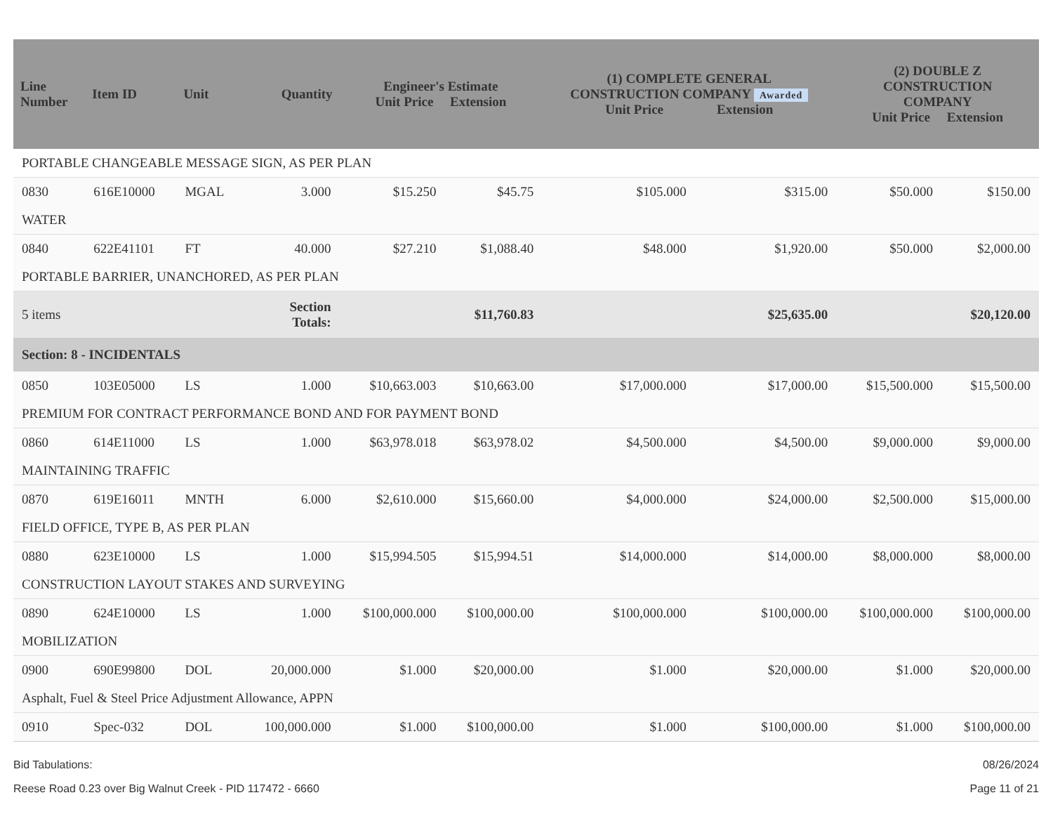| Line Number | Item ID | Unit | Quantity | Engineer's Estimate Unit Price Extension | | (1) COMPLETE GENERAL CONSTRUCTION COMPANY Awarded Unit Price Extension | | (2) DOUBLE Z CONSTRUCTION COMPANY Unit Price Extension | |
| --- | --- | --- | --- | --- | --- | --- | --- | --- | --- |
| PORTABLE CHANGEABLE MESSAGE SIGN, AS PER PLAN | | | | | | | | | |
| 0830 | 616E10000 | MGAL | 3.000 | $15.250 | $45.75 | $105.000 | $315.00 | $50.000 | $150.00 |
| WATER | | | | | | | | | |
| 0840 | 622E41101 | FT | 40.000 | $27.210 | $1,088.40 | $48.000 | $1,920.00 | $50.000 | $2,000.00 |
| PORTABLE BARRIER, UNANCHORED, AS PER PLAN | | | | | | | | | |
| 5 items | | | Section Totals: | | $11,760.83 | | $25,635.00 | | $20,120.00 |
| Section: 8 - INCIDENTALS | | | | | | | | | |
| 0850 | 103E05000 | LS | 1.000 | $10,663.003 | $10,663.00 | $17,000.000 | $17,000.00 | $15,500.000 | $15,500.00 |
| PREMIUM FOR CONTRACT PERFORMANCE BOND AND FOR PAYMENT BOND | | | | | | | | | |
| 0860 | 614E11000 | LS | 1.000 | $63,978.018 | $63,978.02 | $4,500.000 | $4,500.00 | $9,000.000 | $9,000.00 |
| MAINTAINING TRAFFIC | | | | | | | | | |
| 0870 | 619E16011 | MNTH | 6.000 | $2,610.000 | $15,660.00 | $4,000.000 | $24,000.00 | $2,500.000 | $15,000.00 |
| FIELD OFFICE, TYPE B, AS PER PLAN | | | | | | | | | |
| 0880 | 623E10000 | LS | 1.000 | $15,994.505 | $15,994.51 | $14,000.000 | $14,000.00 | $8,000.000 | $8,000.00 |
| CONSTRUCTION LAYOUT STAKES AND SURVEYING | | | | | | | | | |
| 0890 | 624E10000 | LS | 1.000 | $100,000.000 | $100,000.00 | $100,000.000 | $100,000.00 | $100,000.000 | $100,000.00 |
| MOBILIZATION | | | | | | | | | |
| 0900 | 690E99800 | DOL | 20,000.000 | $1.000 | $20,000.00 | $1.000 | $20,000.00 | $1.000 | $20,000.00 |
| Asphalt, Fuel & Steel Price Adjustment Allowance, APPN | | | | | | | | | |
| 0910 | Spec-032 | DOL | 100,000.000 | $1.000 | $100,000.00 | $1.000 | $100,000.00 | $1.000 | $100,000.00 |
Bid Tabulations: 08/26/2024
Reese Road 0.23 over Big Walnut Creek - PID 117472 - 6660 Page 11 of 21